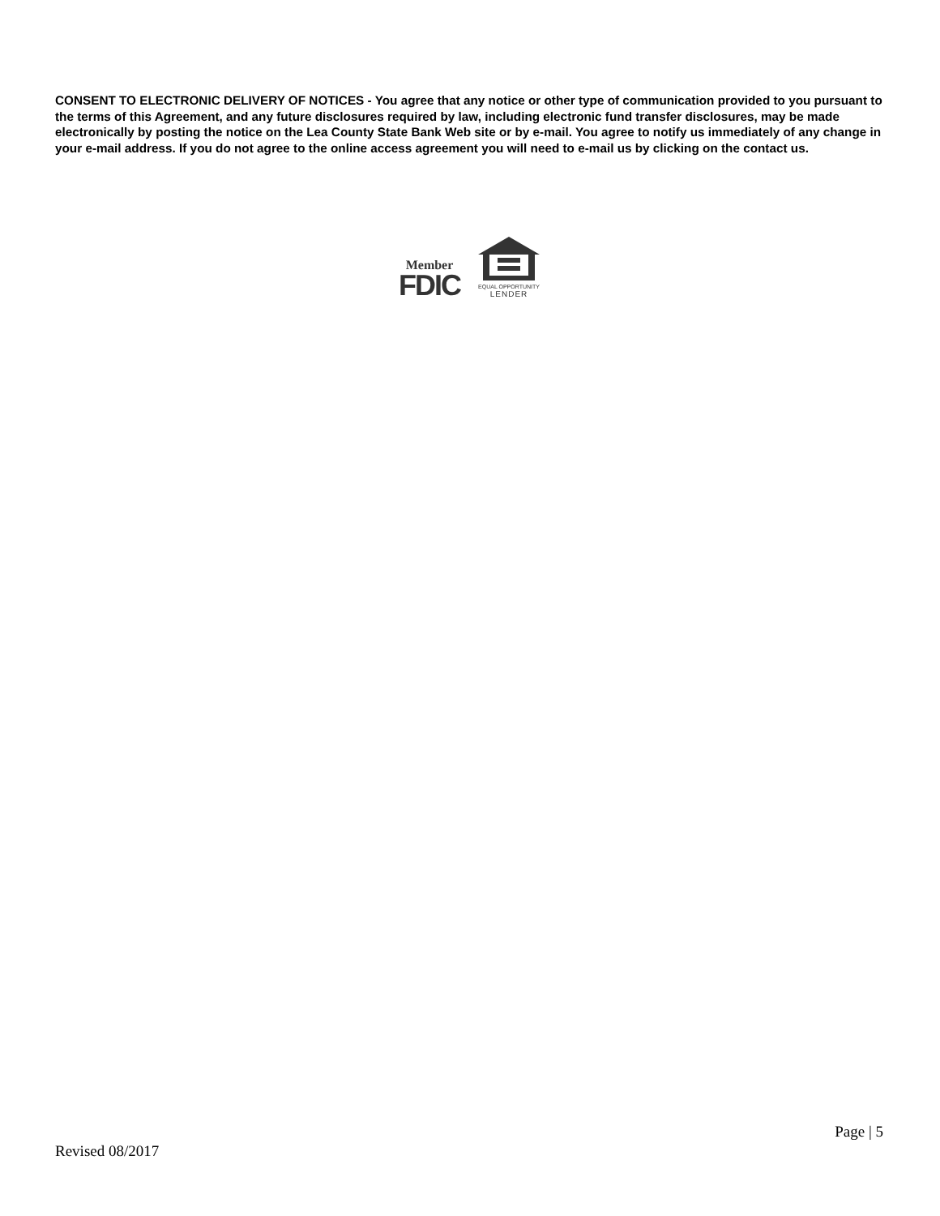CONSENT TO ELECTRONIC DELIVERY OF NOTICES - You agree that any notice or other type of communication provided to you pursuant to the terms of this Agreement, and any future disclosures required by law, including electronic fund transfer disclosures, may be made electronically by posting the notice on the Lea County State Bank Web site or by e-mail. You agree to notify us immediately of any change in your e-mail address. If you do not agree to the online access agreement you will need to e-mail us by clicking on the contact us.
Member
FDIC
EQUAL OPPORTUNITY
LENDER
Page | 5
Revised 08/2017